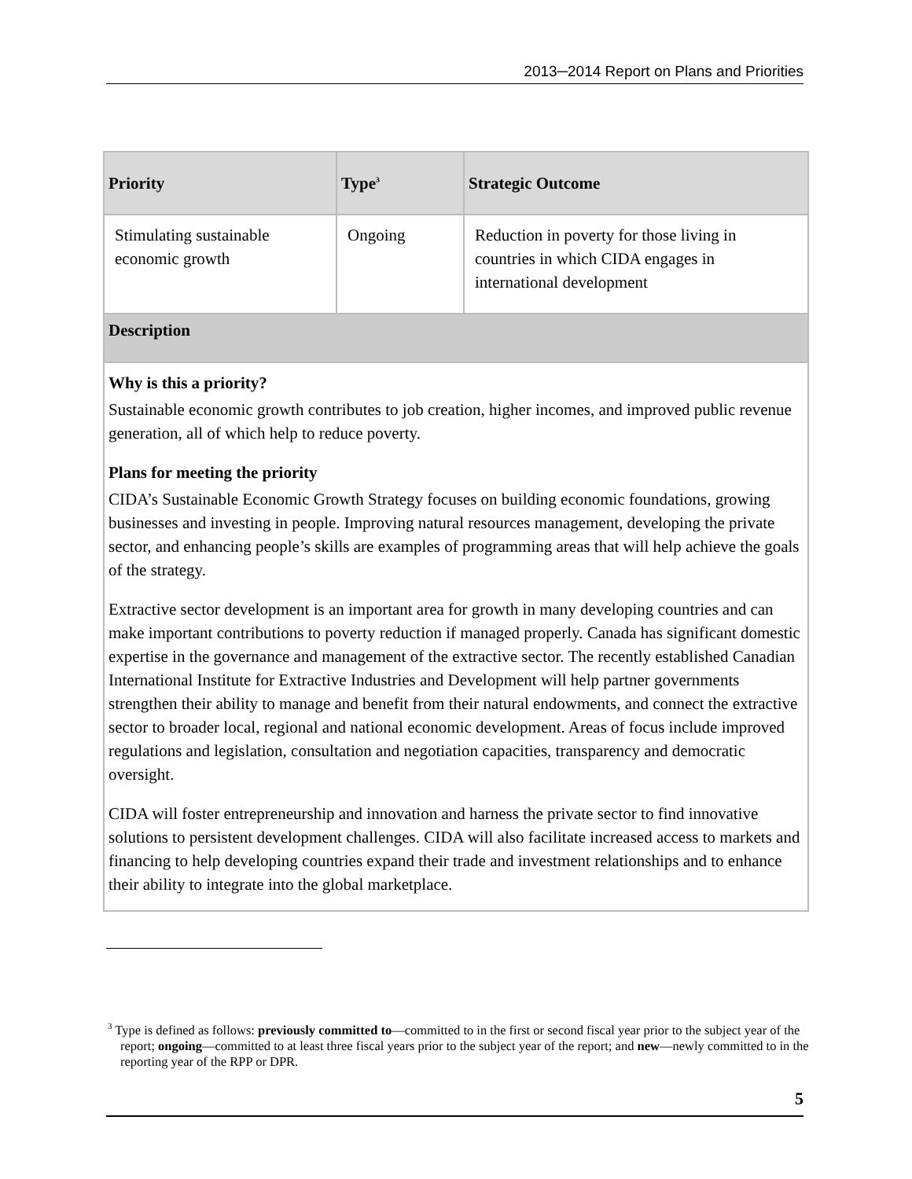2013─2014 Report on Plans and Priorities
| Priority | Type<sup>3</sup> | Strategic Outcome |
| --- | --- | --- |
| Stimulating sustainable economic growth | Ongoing | Reduction in poverty for those living in countries in which CIDA engages in international development |
| Description | | |
| Why is this a priority? Sustainable economic growth contributes to job creation, higher incomes, and improved public revenue generation, all of which help to reduce poverty. Plans for meeting the priority CIDA’s Sustainable Economic Growth Strategy focuses on building economic foundations, growing businesses and investing in people. Improving natural resources management, developing the private sector, and enhancing people’s skills are examples of programming areas that will help achieve the goals of the strategy. Extractive sector development is an important area for growth in many developing countries and can make important contributions to poverty reduction if managed properly. Canada has significant domestic expertise in the governance and management of the extractive sector. The recently established Canadian International Institute for Extractive Industries and Development will help partner governments strengthen their ability to manage and benefit from their natural endowments, and connect the extractive sector to broader local, regional and national economic development. Areas of focus include improved regulations and legislation, consultation and negotiation capacities, transparency and democratic oversight. CIDA will foster entrepreneurship and innovation and harness the private sector to find innovative solutions to persistent development challenges. CIDA will also facilitate increased access to markets and financing to help developing countries expand their trade and investment relationships and to enhance their ability to integrate into the global marketplace. | | |
<sup>3</sup> Type is defined as follows: previously committed to—committed to in the first or second fiscal year prior to the subject year of the report; ongoing—committed to at least three fiscal years prior to the subject year of the report; and new—newly committed to in the reporting year of the RPP or DPR.
5